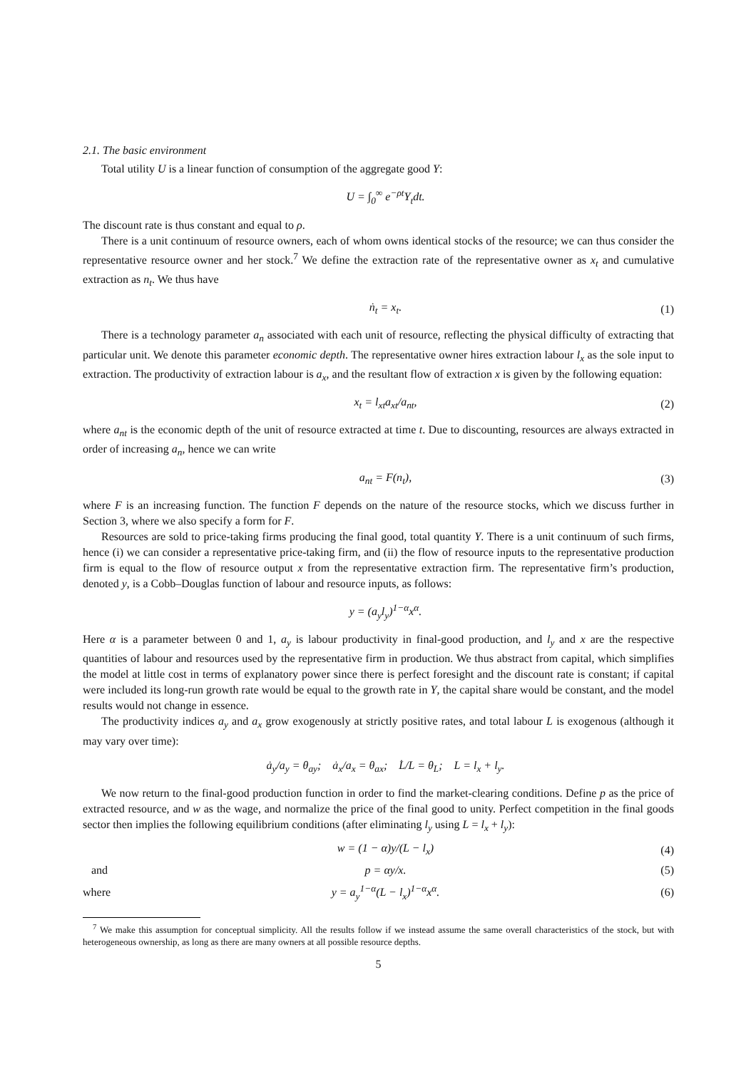2.1. The basic environment
Total utility U is a linear function of consumption of the aggregate good Y:
U = ∫<sub>0</sub><sup>∞</sup> e<sup>−ρt</sup>Y<sub>t</sub>dt.
The discount rate is thus constant and equal to ρ.
There is a unit continuum of resource owners, each of whom owns identical stocks of the resource; we can thus consider the representative resource owner and her stock.<sup>7</sup> We define the extraction rate of the representative owner as x<sub>t</sub> and cumulative extraction as n<sub>t</sub>. We thus have
ṅ<sub>t</sub> = x<sub>t</sub>. (1)
There is a technology parameter a<sub>n</sub> associated with each unit of resource, reflecting the physical difficulty of extracting that particular unit. We denote this parameter economic depth. The representative owner hires extraction labour l<sub>x</sub> as the sole input to extraction. The productivity of extraction labour is a<sub>x</sub>, and the resultant flow of extraction x is given by the following equation:
x<sub>t</sub> = l<sub>xt</sub>a<sub>xt</sub>/a<sub>nt</sub>, (2)
where a<sub>nt</sub> is the economic depth of the unit of resource extracted at time t. Due to discounting, resources are always extracted in order of increasing a<sub>n</sub>, hence we can write
a<sub>nt</sub> = F(n<sub>t</sub>), (3)
where F is an increasing function. The function F depends on the nature of the resource stocks, which we discuss further in Section 3, where we also specify a form for F.
Resources are sold to price-taking firms producing the final good, total quantity Y. There is a unit continuum of such firms, hence (i) we can consider a representative price-taking firm, and (ii) the flow of resource inputs to the representative production firm is equal to the flow of resource output x from the representative extraction firm. The representative firm’s production, denoted y, is a Cobb–Douglas function of labour and resource inputs, as follows:
y = (a<sub>y</sub>l<sub>y</sub>)<sup>1−α</sup>x<sup>α</sup>.
Here α is a parameter between 0 and 1, a<sub>y</sub> is labour productivity in final-good production, and l<sub>y</sub> and x are the respective quantities of labour and resources used by the representative firm in production. We thus abstract from capital, which simplifies the model at little cost in terms of explanatory power since there is perfect foresight and the discount rate is constant; if capital were included its long-run growth rate would be equal to the growth rate in Y, the capital share would be constant, and the model results would not change in essence.
The productivity indices a<sub>y</sub> and a<sub>x</sub> grow exogenously at strictly positive rates, and total labour L is exogenous (although it may vary over time):
ȧ<sub>y</sub>/a<sub>y</sub> = θ<sub>ay</sub>; ȧ<sub>x</sub>/a<sub>x</sub> = θ<sub>ax</sub>; L̇/L = θ<sub>L</sub>; L = l<sub>x</sub> + l<sub>y</sub>.
We now return to the final-good production function in order to find the market-clearing conditions. Define p as the price of extracted resource, and w as the wage, and normalize the price of the final good to unity. Perfect competition in the final goods sector then implies the following equilibrium conditions (after eliminating l<sub>y</sub> using L = l<sub>x</sub> + l<sub>y</sub>):
w = (1 − α)y/(L − l<sub>x</sub>) (4)
and p = αy/x. (5)
where y = a<sub>y</sub><sup>1−α</sup>(L − l<sub>x</sub>)<sup>1−α</sup>x<sup>α</sup>. (6)
<sup>7</sup> We make this assumption for conceptual simplicity. All the results follow if we instead assume the same overall characteristics of the stock, but with heterogeneous ownership, as long as there are many owners at all possible resource depths.
5